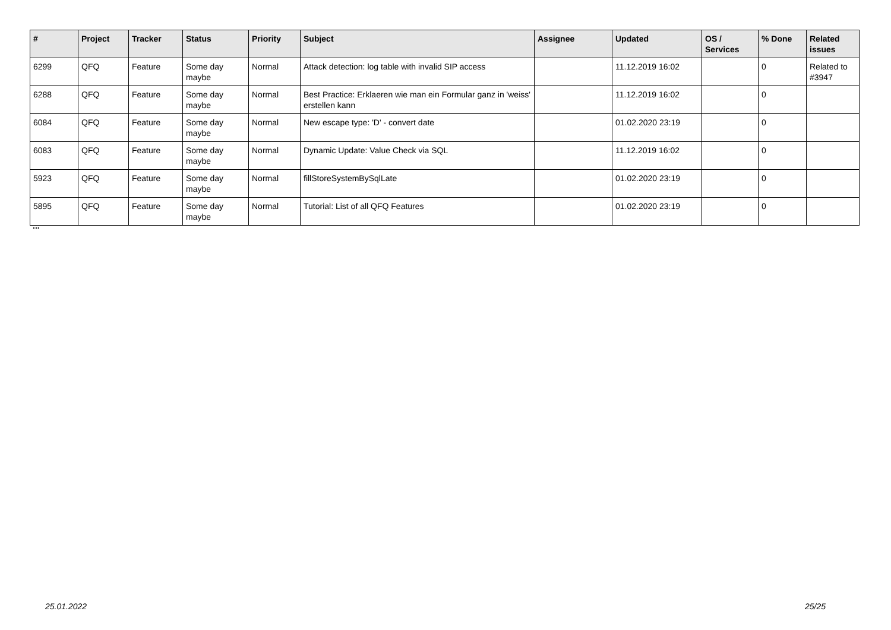| # | Project | Tracker | Status | Priority | Subject | Assignee | Updated | OS / Services | % Done | Related issues |
| --- | --- | --- | --- | --- | --- | --- | --- | --- | --- | --- |
| 6299 | QFQ | Feature | Some day maybe | Normal | Attack detection: log table with invalid SIP access | | 11.12.2019 16:02 | | 0 | Related to #3947 |
| 6288 | QFQ | Feature | Some day maybe | Normal | Best Practice: Erklaeren wie man ein Formular ganz in 'weiss' erstellen kann | | 11.12.2019 16:02 | | 0 | |
| 6084 | QFQ | Feature | Some day maybe | Normal | New escape type: 'D' - convert date | | 01.02.2020 23:19 | | 0 | |
| 6083 | QFQ | Feature | Some day maybe | Normal | Dynamic Update: Value Check via SQL | | 11.12.2019 16:02 | | 0 | |
| 5923 | QFQ | Feature | Some day maybe | Normal | fillStoreSystemBySqlLate | | 01.02.2020 23:19 | | 0 | |
| 5895 | QFQ | Feature | Some day maybe | Normal | Tutorial: List of all QFQ Features | | 01.02.2020 23:19 | | 0 | |
...
25.01.2022 25/25